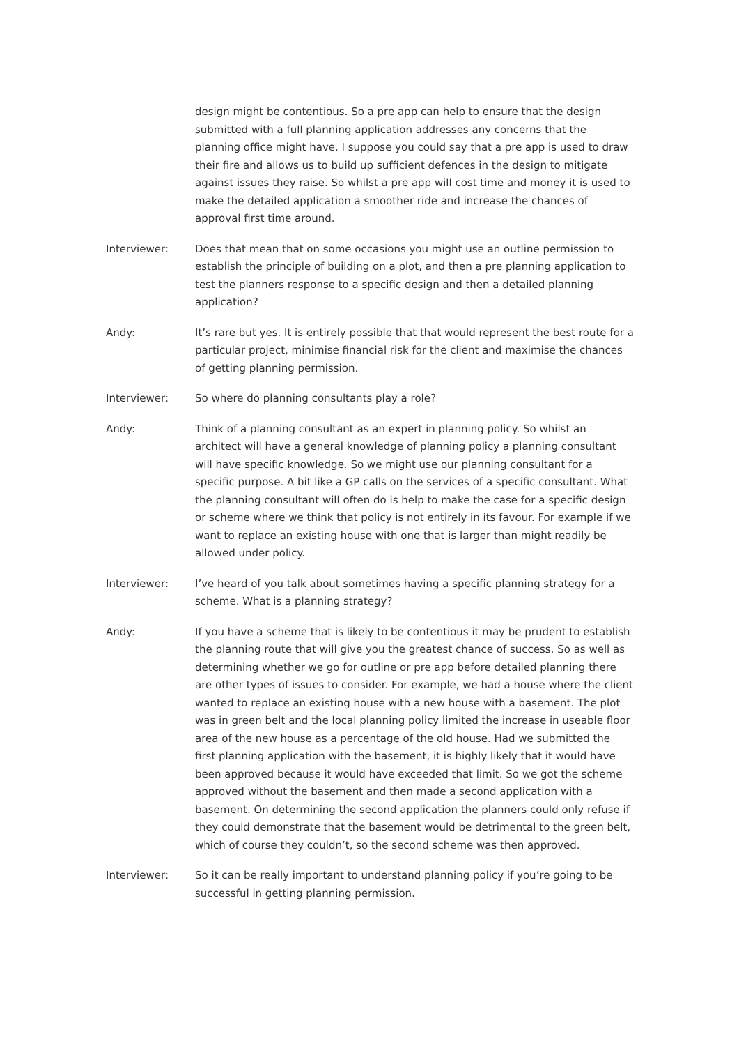design might be contentious. So a pre app can help to ensure that the design submitted with a full planning application addresses any concerns that the planning office might have. I suppose you could say that a pre app is used to draw their fire and allows us to build up sufficient defences in the design to mitigate against issues they raise. So whilst a pre app will cost time and money it is used to make the detailed application a smoother ride and increase the chances of approval first time around.
Interviewer: Does that mean that on some occasions you might use an outline permission to establish the principle of building on a plot, and then a pre planning application to test the planners response to a specific design and then a detailed planning application?
Andy: It’s rare but yes. It is entirely possible that that would represent the best route for a particular project, minimise financial risk for the client and maximise the chances of getting planning permission.
Interviewer: So where do planning consultants play a role?
Andy: Think of a planning consultant as an expert in planning policy. So whilst an architect will have a general knowledge of planning policy a planning consultant will have specific knowledge. So we might use our planning consultant for a specific purpose. A bit like a GP calls on the services of a specific consultant. What the planning consultant will often do is help to make the case for a specific design or scheme where we think that policy is not entirely in its favour. For example if we want to replace an existing house with one that is larger than might readily be allowed under policy.
Interviewer: I’ve heard of you talk about sometimes having a specific planning strategy for a scheme. What is a planning strategy?
Andy: If you have a scheme that is likely to be contentious it may be prudent to establish the planning route that will give you the greatest chance of success. So as well as determining whether we go for outline or pre app before detailed planning there are other types of issues to consider. For example, we had a house where the client wanted to replace an existing house with a new house with a basement. The plot was in green belt and the local planning policy limited the increase in useable floor area of the new house as a percentage of the old house. Had we submitted the first planning application with the basement, it is highly likely that it would have been approved because it would have exceeded that limit. So we got the scheme approved without the basement and then made a second application with a basement. On determining the second application the planners could only refuse if they could demonstrate that the basement would be detrimental to the green belt, which of course they couldn’t, so the second scheme was then approved.
Interviewer: So it can be really important to understand planning policy if you’re going to be successful in getting planning permission.